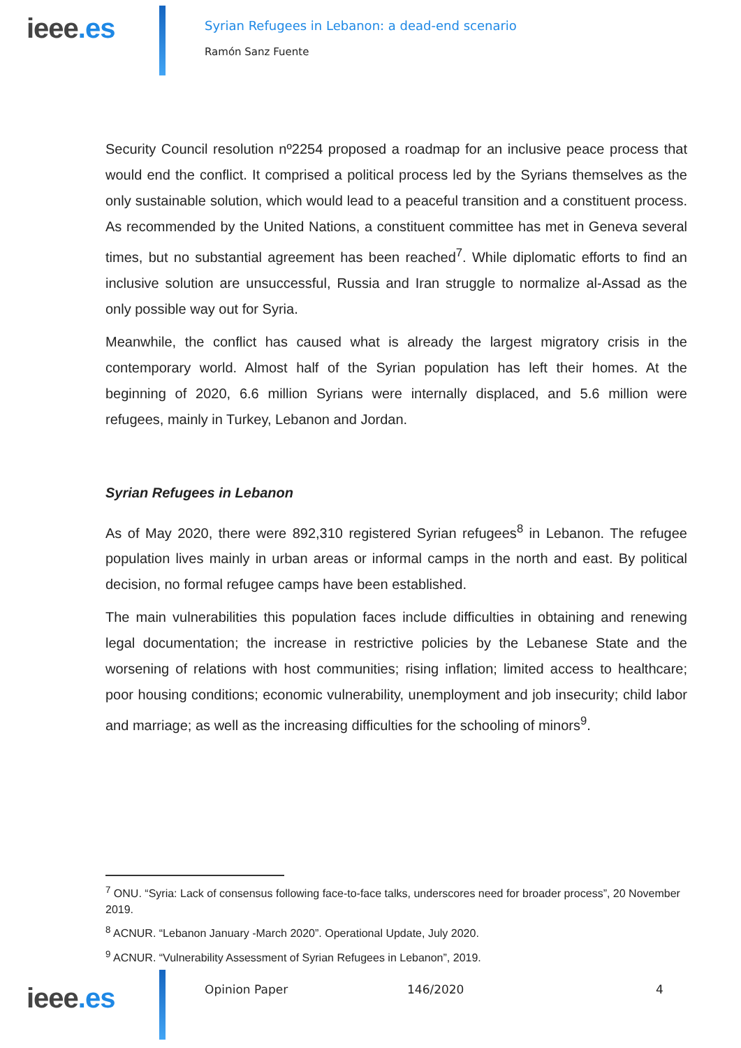ieee.es
Syrian Refugees in Lebanon: a dead-end scenario
Ramón Sanz Fuente
Security Council resolution nº2254 proposed a roadmap for an inclusive peace process that would end the conflict. It comprised a political process led by the Syrians themselves as the only sustainable solution, which would lead to a peaceful transition and a constituent process. As recommended by the United Nations, a constituent committee has met in Geneva several times, but no substantial agreement has been reached<sup>7</sup>. While diplomatic efforts to find an inclusive solution are unsuccessful, Russia and Iran struggle to normalize al-Assad as the only possible way out for Syria.
Meanwhile, the conflict has caused what is already the largest migratory crisis in the contemporary world. Almost half of the Syrian population has left their homes. At the beginning of 2020, 6.6 million Syrians were internally displaced, and 5.6 million were refugees, mainly in Turkey, Lebanon and Jordan.
Syrian Refugees in Lebanon
As of May 2020, there were 892,310 registered Syrian refugees<sup>8</sup> in Lebanon. The refugee population lives mainly in urban areas or informal camps in the north and east. By political decision, no formal refugee camps have been established.
The main vulnerabilities this population faces include difficulties in obtaining and renewing legal documentation; the increase in restrictive policies by the Lebanese State and the worsening of relations with host communities; rising inflation; limited access to healthcare; poor housing conditions; economic vulnerability, unemployment and job insecurity; child labor and marriage; as well as the increasing difficulties for the schooling of minors<sup>9</sup>.
<sup>7</sup> ONU. “Syria: Lack of consensus following face-to-face talks, underscores need for broader process”, 20 November 2019.
<sup>8</sup> ACNUR. “Lebanon January -March 2020”. Operational Update, July 2020.
<sup>9</sup> ACNUR. “Vulnerability Assessment of Syrian Refugees in Lebanon”, 2019.
ieee.es
Opinion Paper 146/2020 4